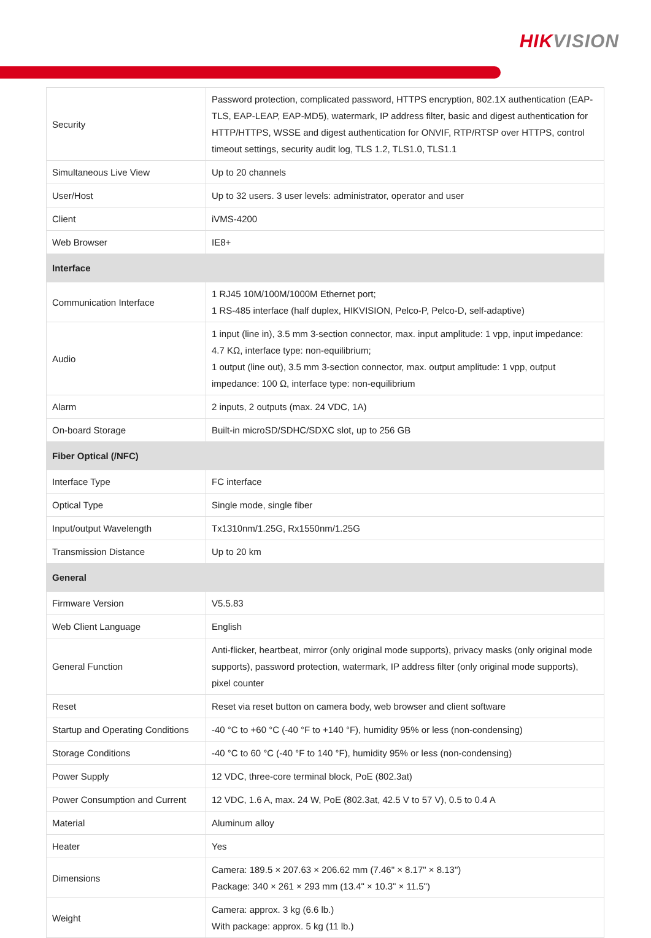HIKVISION
| Security | Password protection, complicated password, HTTPS encryption, 802.1X authentication (EAP-TLS, EAP-LEAP, EAP-MD5), watermark, IP address filter, basic and digest authentication for HTTP/HTTPS, WSSE and digest authentication for ONVIF, RTP/RTSP over HTTPS, control timeout settings, security audit log, TLS 1.2, TLS1.0, TLS1.1 |
| Simultaneous Live View | Up to 20 channels |
| User/Host | Up to 32 users. 3 user levels: administrator, operator and user |
| Client | iVMS-4200 |
| Web Browser | IE8+ |
| Interface | |
| Communication Interface | 1 RJ45 10M/100M/1000M Ethernet port; 1 RS-485 interface (half duplex, HIKVISION, Pelco-P, Pelco-D, self-adaptive) |
| Audio | 1 input (line in), 3.5 mm 3-section connector, max. input amplitude: 1 vpp, input impedance: 4.7 KΩ, interface type: non-equilibrium; 1 output (line out), 3.5 mm 3-section connector, max. output amplitude: 1 vpp, output impedance: 100 Ω, interface type: non-equilibrium |
| Alarm | 2 inputs, 2 outputs (max. 24 VDC, 1A) |
| On-board Storage | Built-in microSD/SDHC/SDXC slot, up to 256 GB |
| Fiber Optical (/NFC) | |
| Interface Type | FC interface |
| Optical Type | Single mode, single fiber |
| Input/output Wavelength | Tx1310nm/1.25G, Rx1550nm/1.25G |
| Transmission Distance | Up to 20 km |
| General | |
| Firmware Version | V5.5.83 |
| Web Client Language | English |
| General Function | Anti-flicker, heartbeat, mirror (only original mode supports), privacy masks (only original mode supports), password protection, watermark, IP address filter (only original mode supports), pixel counter |
| Reset | Reset via reset button on camera body, web browser and client software |
| Startup and Operating Conditions | -40 °C to +60 °C (-40 °F to +140 °F), humidity 95% or less (non-condensing) |
| Storage Conditions | -40 °C to 60 °C (-40 °F to 140 °F), humidity 95% or less (non-condensing) |
| Power Supply | 12 VDC, three-core terminal block, PoE (802.3at) |
| Power Consumption and Current | 12 VDC, 1.6 A, max. 24 W, PoE (802.3at, 42.5 V to 57 V), 0.5 to 0.4 A |
| Material | Aluminum alloy |
| Heater | Yes |
| Dimensions | Camera: 189.5 × 207.63 × 206.62 mm (7.46" × 8.17" × 8.13") Package: 340 × 261 × 293 mm (13.4" × 10.3" × 11.5") |
| Weight | Camera: approx. 3 kg (6.6 lb.) With package: approx. 5 kg (11 lb.) |